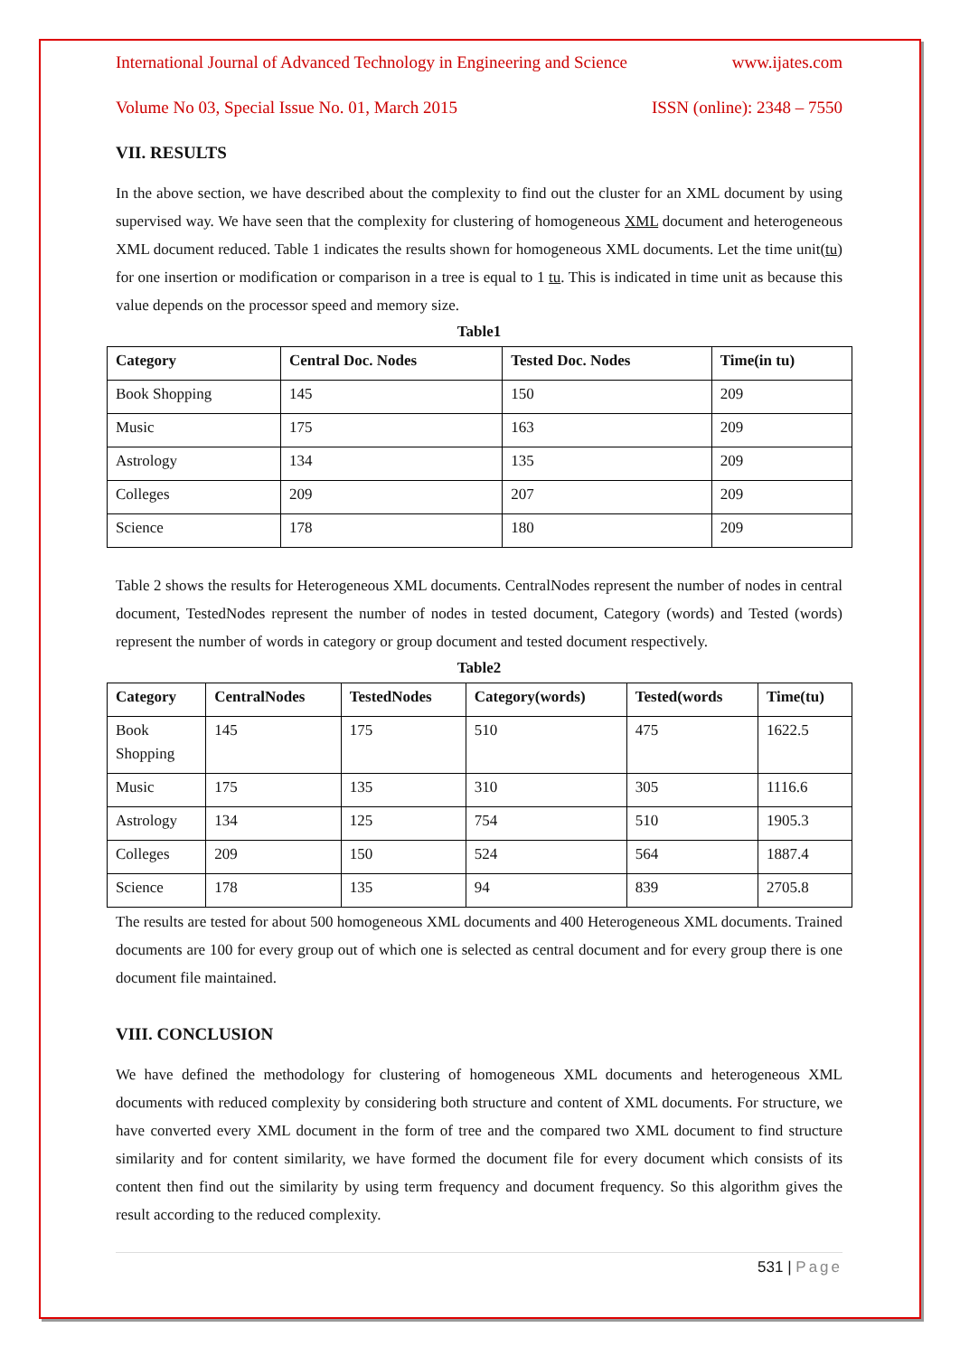International Journal of Advanced Technology in Engineering and Science www.ijates.com
Volume No 03, Special Issue No. 01, March 2015 ISSN (online): 2348 – 7550
VII. RESULTS
In the above section, we have described about the complexity to find out the cluster for an XML document by using supervised way. We have seen that the complexity for clustering of homogeneous XML document and heterogeneous XML document reduced. Table 1 indicates the results shown for homogeneous XML documents. Let the time unit(tu) for one insertion or modification or comparison in a tree is equal to 1 tu. This is indicated in time unit as because this value depends on the processor speed and memory size.
Table1
| Category | Central Doc. Nodes | Tested Doc. Nodes | Time(in tu) |
| --- | --- | --- | --- |
| Book Shopping | 145 | 150 | 209 |
| Music | 175 | 163 | 209 |
| Astrology | 134 | 135 | 209 |
| Colleges | 209 | 207 | 209 |
| Science | 178 | 180 | 209 |
Table 2 shows the results for Heterogeneous XML documents. CentralNodes represent the number of nodes in central document, TestedNodes represent the number of nodes in tested document, Category (words) and Tested (words) represent the number of words in category or group document and tested document respectively.
Table2
| Category | CentralNodes | TestedNodes | Category(words) | Tested(words | Time(tu) |
| --- | --- | --- | --- | --- | --- |
| Book Shopping | 145 | 175 | 510 | 475 | 1622.5 |
| Music | 175 | 135 | 310 | 305 | 1116.6 |
| Astrology | 134 | 125 | 754 | 510 | 1905.3 |
| Colleges | 209 | 150 | 524 | 564 | 1887.4 |
| Science | 178 | 135 | 94 | 839 | 2705.8 |
The results are tested for about 500 homogeneous XML documents and 400 Heterogeneous XML documents. Trained documents are 100 for every group out of which one is selected as central document and for every group there is one document file maintained.
VIII. CONCLUSION
We have defined the methodology for clustering of homogeneous XML documents and heterogeneous XML documents with reduced complexity by considering both structure and content of XML documents. For structure, we have converted every XML document in the form of tree and the compared two XML document to find structure similarity and for content similarity, we have formed the document file for every document which consists of its content then find out the similarity by using term frequency and document frequency. So this algorithm gives the result according to the reduced complexity.
531 | Page